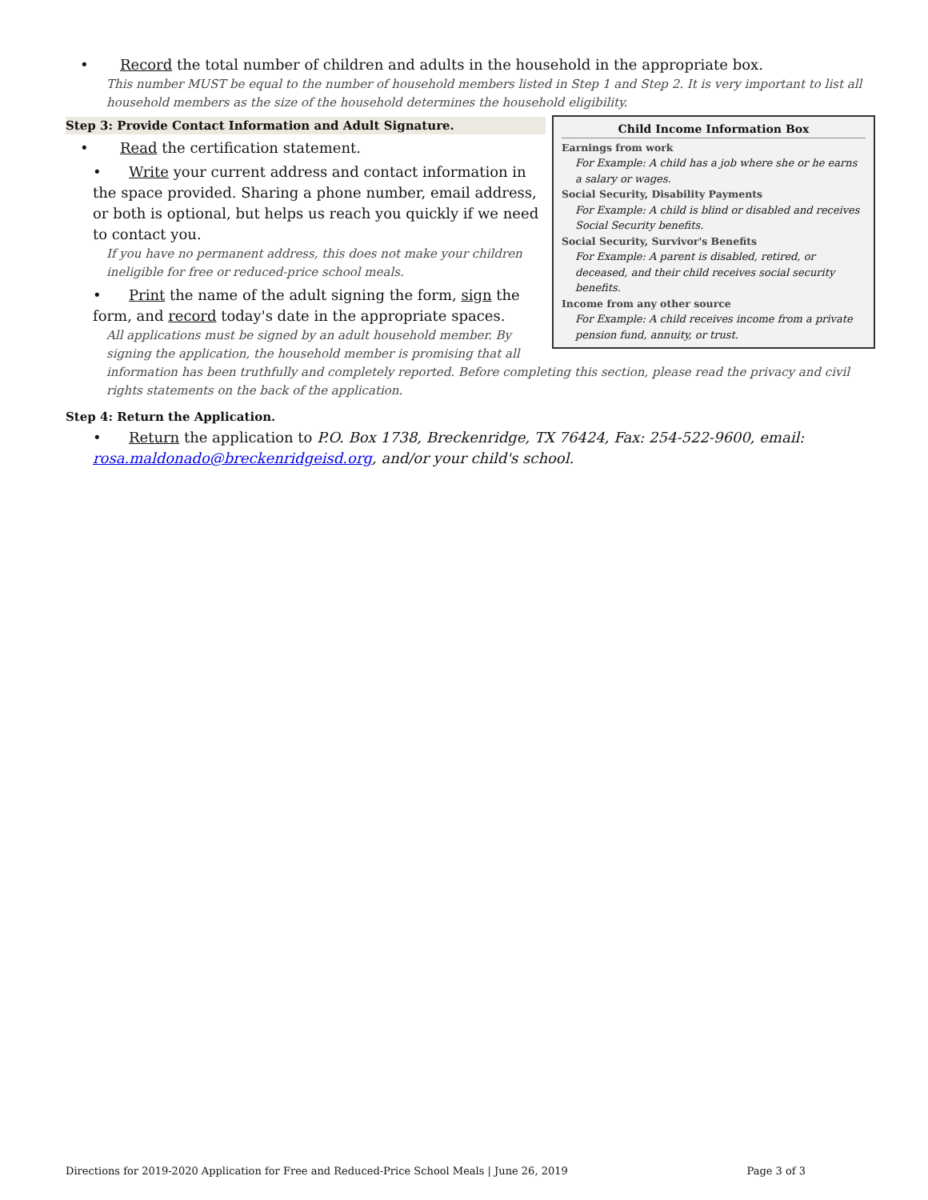• Record the total number of children and adults in the household in the appropriate box.
This number MUST be equal to the number of household members listed in Step 1 and Step 2. It is very important to list all household members as the size of the household determines the household eligibility.
Child Income Information Box
Earnings from work
For Example: A child has a job where she or he earns a salary or wages.
Social Security, Disability Payments
For Example: A child is blind or disabled and receives Social Security benefits.
Social Security, Survivor's Benefits
For Example: A parent is disabled, retired, or deceased, and their child receives social security benefits.
Income from any other source
For Example: A child receives income from a private pension fund, annuity, or trust.
Step 3: Provide Contact Information and Adult Signature.
• Read the certification statement.
• Write your current address and contact information in the space provided. Sharing a phone number, email address, or both is optional, but helps us reach you quickly if we need to contact you.
If you have no permanent address, this does not make your children ineligible for free or reduced-price school meals.
• Print the name of the adult signing the form, sign the form, and record today's date in the appropriate spaces.
All applications must be signed by an adult household member. By signing the application, the household member is promising that all information has been truthfully and completely reported. Before completing this section, please read the privacy and civil rights statements on the back of the application.
Step 4: Return the Application.
• Return the application to P.O. Box 1738, Breckenridge, TX 76424, Fax: 254-522-9600, email: rosa.maldonado@breckenridgeisd.org, and/or your child's school.
Directions for 2019-2020 Application for Free and Reduced-Price School Meals | June 26, 2019 Page 3 of 3